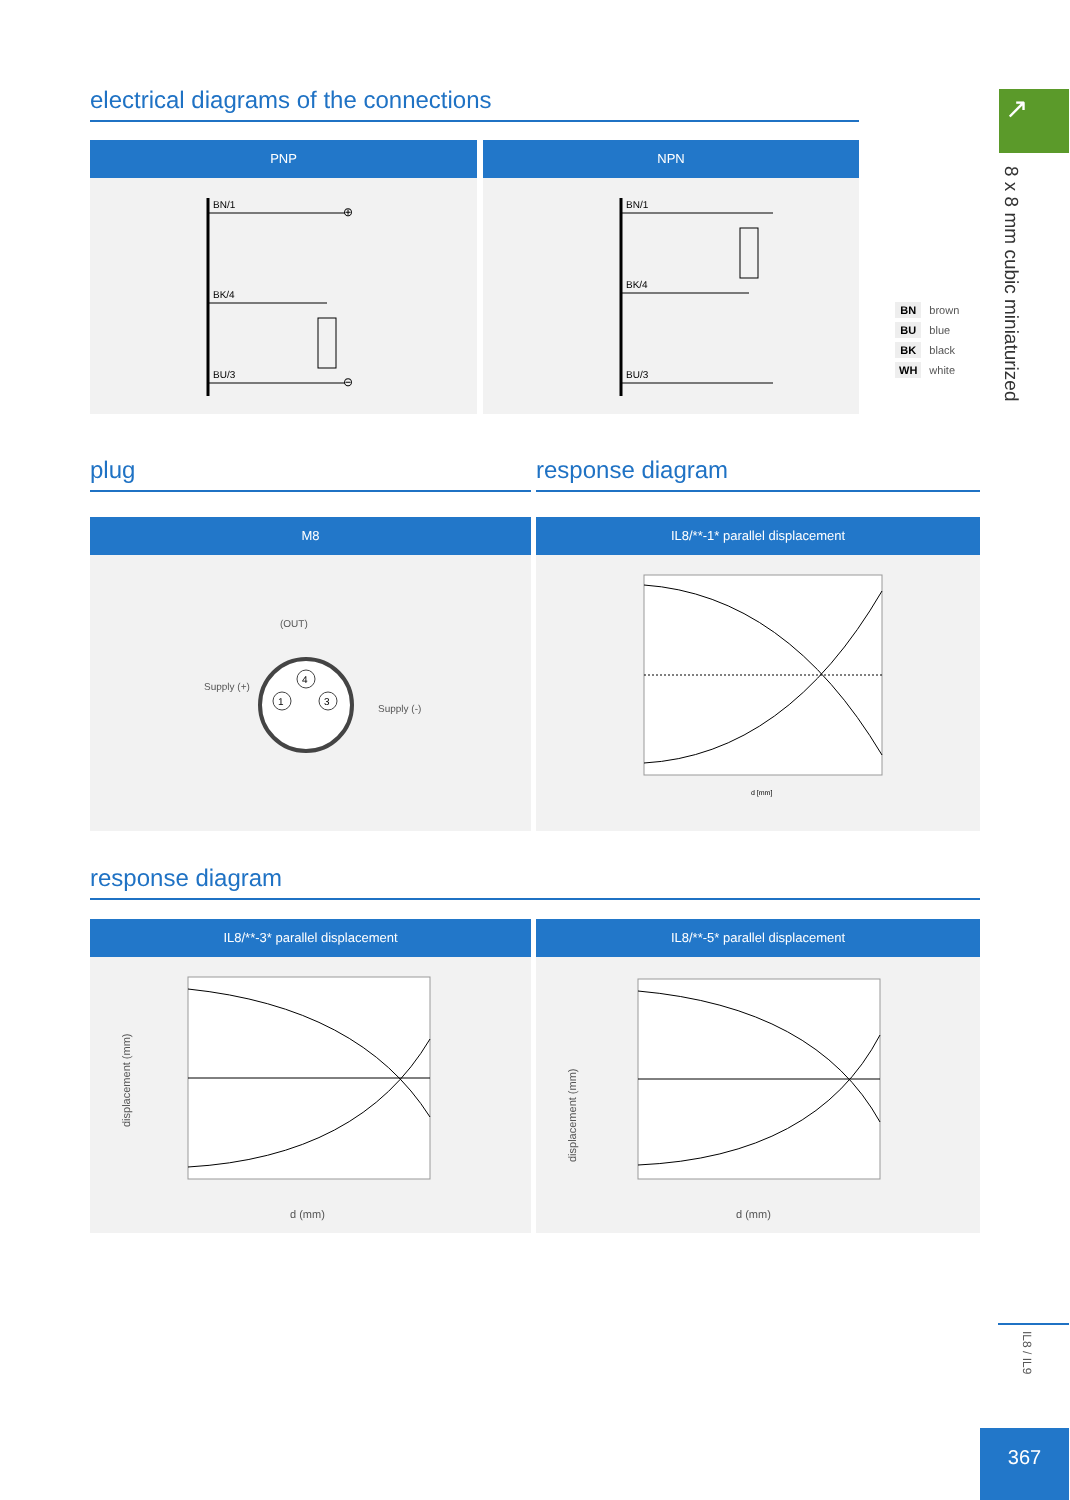electrical diagrams of the connections
PNP
BN/1
⊕
BK/4
BU/3
⊖
NPN
BN/1
BK/4
BU/3
| BN | brown |
| BU | blue |
| BK | black |
| WH | white |
↗
8 x 8 mm cubic miniaturized
plug response diagram
M8
(OUT)
4
1
3
Supply (+)
Supply (-)
IL8/**-1* parallel displacement
d [mm]
response diagram
IL8/**-3* parallel displacement
displacement (mm)
d (mm)
IL8/**-5* parallel displacement
displacement (mm)
d (mm)
IL8 / IL9
367